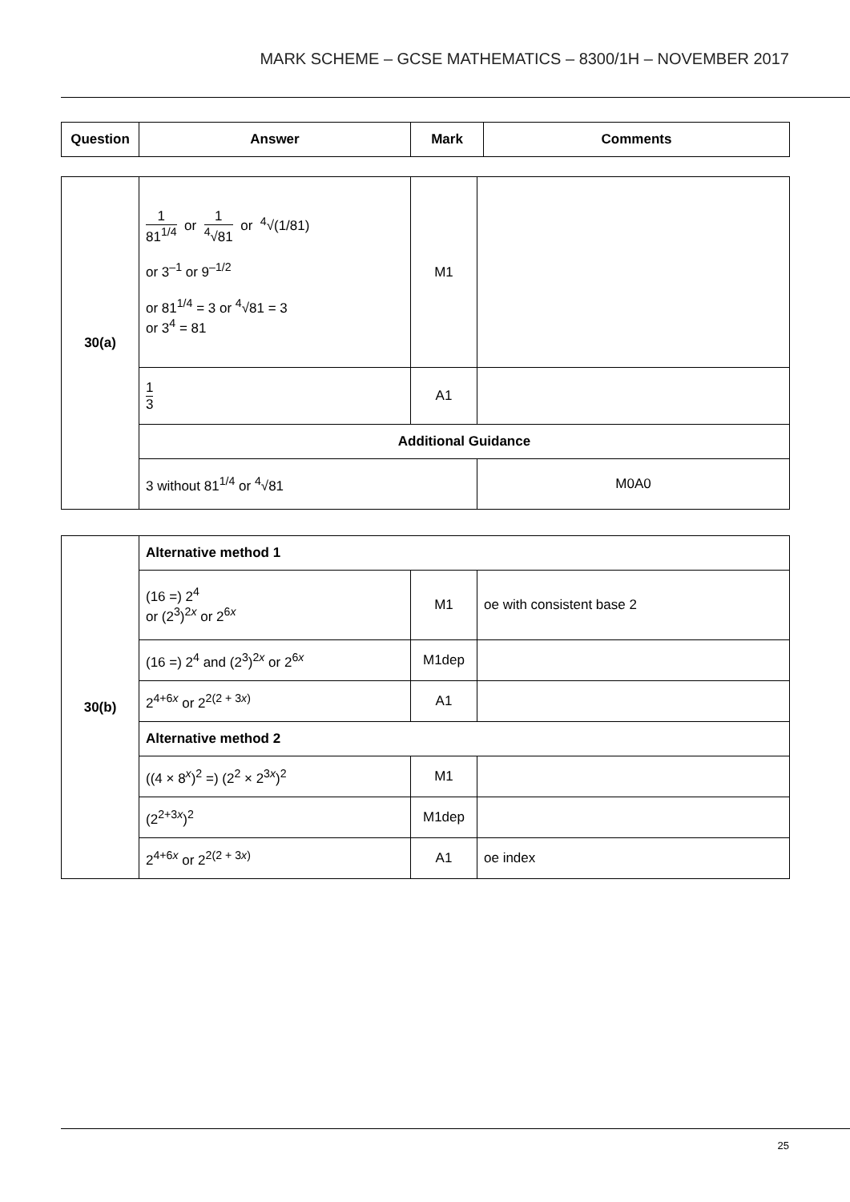MARK SCHEME – GCSE MATHEMATICS – 8300/1H – NOVEMBER 2017
| Question | Answer | Mark | Comments |
| --- | --- | --- | --- |
| 30(a) | 1 81<sup>1/4</sup> or 1 <sup>4</sup>√81 or <sup>4</sup>√(1/81) or 3<sup>–1</sup> or 9<sup>–1/2</sup> or 81<sup>1/4</sup> = 3 or <sup>4</sup>√81 = 3 or 3<sup>4</sup> = 81 | M1 | |
| | 1 3 | A1 | |
| | Additional Guidance | | |
| | 3 without 81<sup>1/4</sup> or <sup>4</sup>√81 | | M0A0 |
| 30(b) | Alternative method 1 | | |
| | (16 =) 2<sup>4</sup> or (2<sup>3</sup>)<sup>2x</sup> or 2<sup>6x</sup> | M1 | oe with consistent base 2 |
| | (16 =) 2<sup>4</sup> and (2<sup>3</sup>)<sup>2x</sup> or 2<sup>6x</sup> | M1dep | |
| | 2<sup>4+6x</sup> or 2<sup>2(2 + 3x)</sup> | A1 | |
| | Alternative method 2 | | |
| | ((4 × 8<sup>x</sup>)<sup>2</sup> =) (2<sup>2</sup> × 2<sup>3x</sup>)<sup>2</sup> | M1 | |
| | (2<sup>2+3x</sup>)<sup>2</sup> | M1dep | |
| | 2<sup>4+6x</sup> or 2<sup>2(2 + 3x)</sup> | A1 | oe index |
25